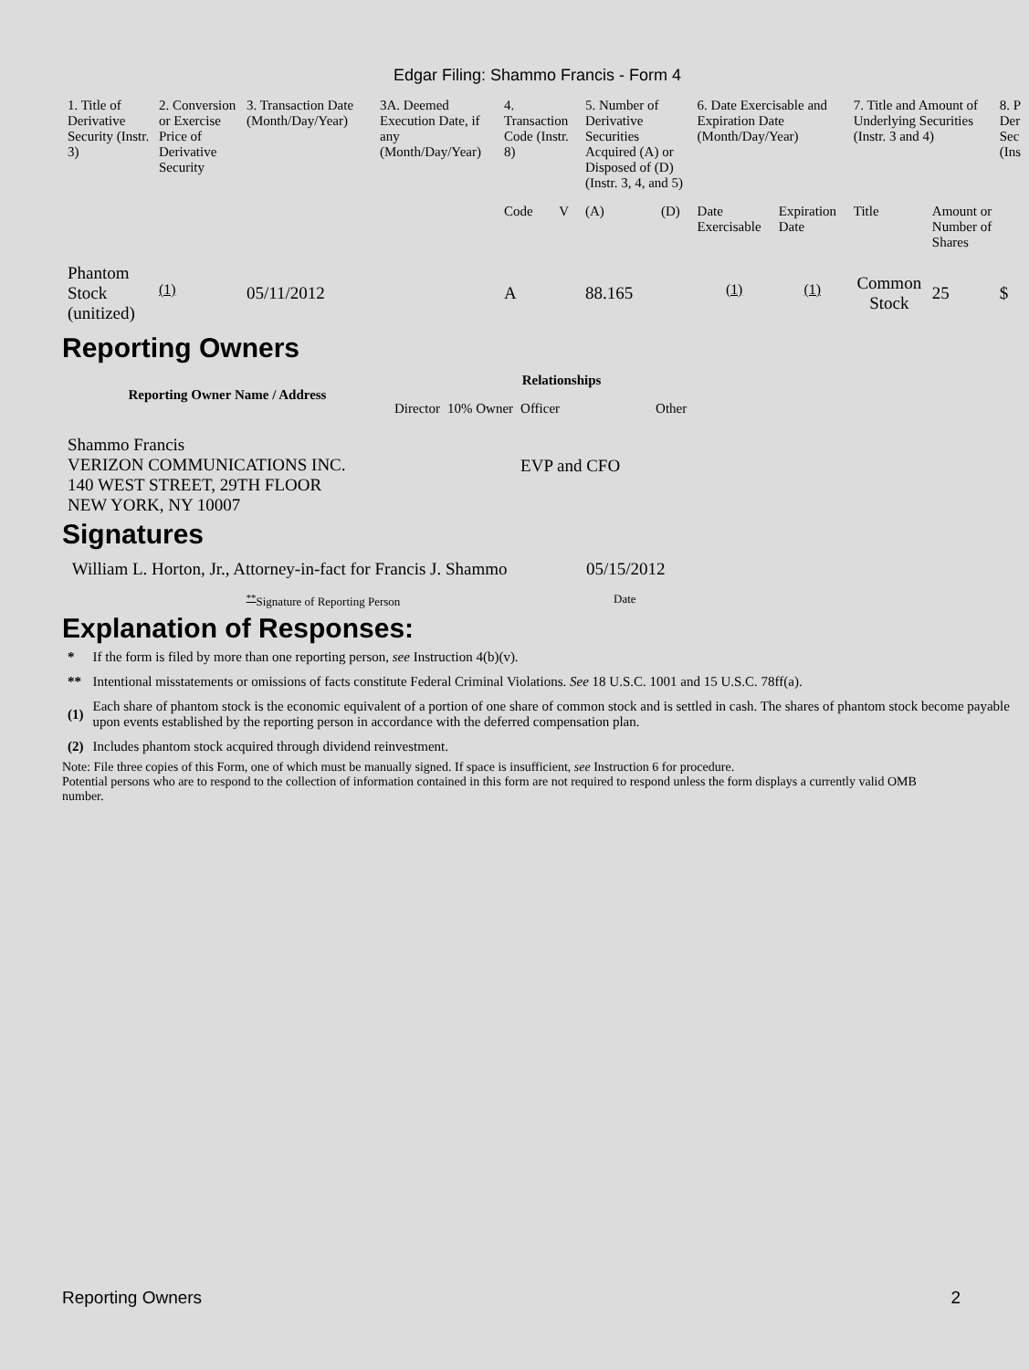Edgar Filing: Shammo Francis - Form 4
| 1. Title of Derivative Security (Instr. 3) | 2. Conversion or Exercise Price of Derivative Security | 3. Transaction Date (Month/Day/Year) | 3A. Deemed Execution Date, if any (Month/Day/Year) | 4. Transaction Code (Instr. 8) | | 5. Number of Derivative Securities Acquired (A) or Disposed of (D) (Instr. 3, 4, and 5) | | 6. Date Exercisable and Expiration Date (Month/Day/Year) | | 7. Title and Amount of Underlying Securities (Instr. 3 and 4) | | 8. P Der Sec (Ins |
| --- | --- | --- | --- | --- | --- | --- | --- | --- | --- | --- | --- | --- |
| | | | | Code | V | (A) | (D) | Date Exercisable | Expiration Date | Title | Amount or Number of Shares | |
| Phantom Stock (unitized) | <sup>(1)</sup> | 05/11/2012 | | A | | 88.165 | | <sup>(1)</sup> | <sup>(1)</sup> | Common Stock | 25 | $ |
Reporting Owners
| Reporting Owner Name / Address | Relationships | | | |
| --- | --- | --- | --- | --- |
| | Director | 10% Owner | Officer | Other |
| Shammo Francis VERIZON COMMUNICATIONS INC. 140 WEST STREET, 29TH FLOOR NEW YORK, NY 10007 | | | EVP and CFO | |
Signatures
| William L. Horton, Jr., Attorney-in-fact for Francis J. Shammo | 05/15/2012 |
| <sup>**</sup> Signature of Reporting Person | Date |
Explanation of Responses:
| * | If the form is filed by more than one reporting person, see Instruction 4(b)(v). |
| ** | Intentional misstatements or omissions of facts constitute Federal Criminal Violations. See 18 U.S.C. 1001 and 15 U.S.C. 78ff(a). |
| (1) | Each share of phantom stock is the economic equivalent of a portion of one share of common stock and is settled in cash. The shares of phantom stock become payable upon events established by the reporting person in accordance with the deferred compensation plan. |
| (2) | Includes phantom stock acquired through dividend reinvestment. |
Note: File three copies of this Form, one of which must be manually signed. If space is insufficient, see Instruction 6 for procedure.
Potential persons who are to respond to the collection of information contained in this form are not required to respond unless the form displays a currently valid OMB number.
Reporting Owners 2